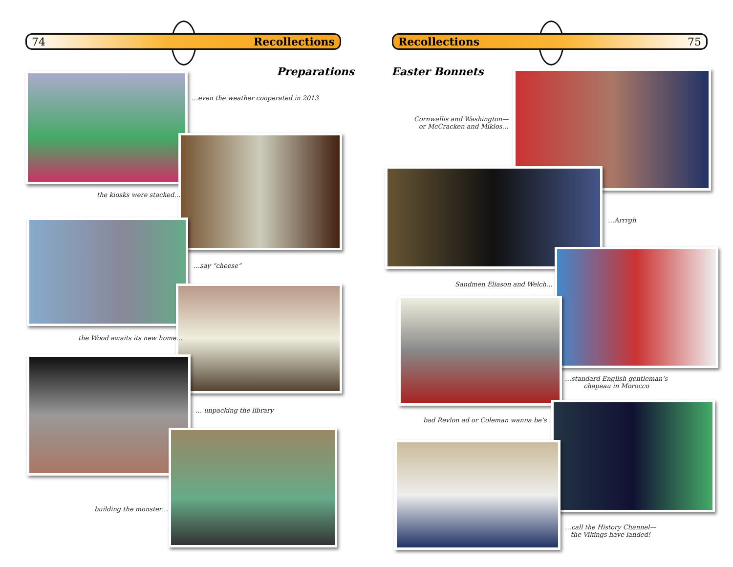74 Recollections
Preparations
…even the weather cooperated in 2013
the kiosks were stacked…
…say “cheese”
the Wood awaits its new home…
… unpacking the library
building the monster…
Recollections 75
Easter Bonnets
Cornwallis and Washington—
or McCracken and Miklos…
…Arrrgh
Sandmen Eliason and Welch…
…standard English gentleman’s
chapeau in Morocco
bad Revlon ad or Coleman wanna be’s …
…call the History Channel—
the Vikings have landed!